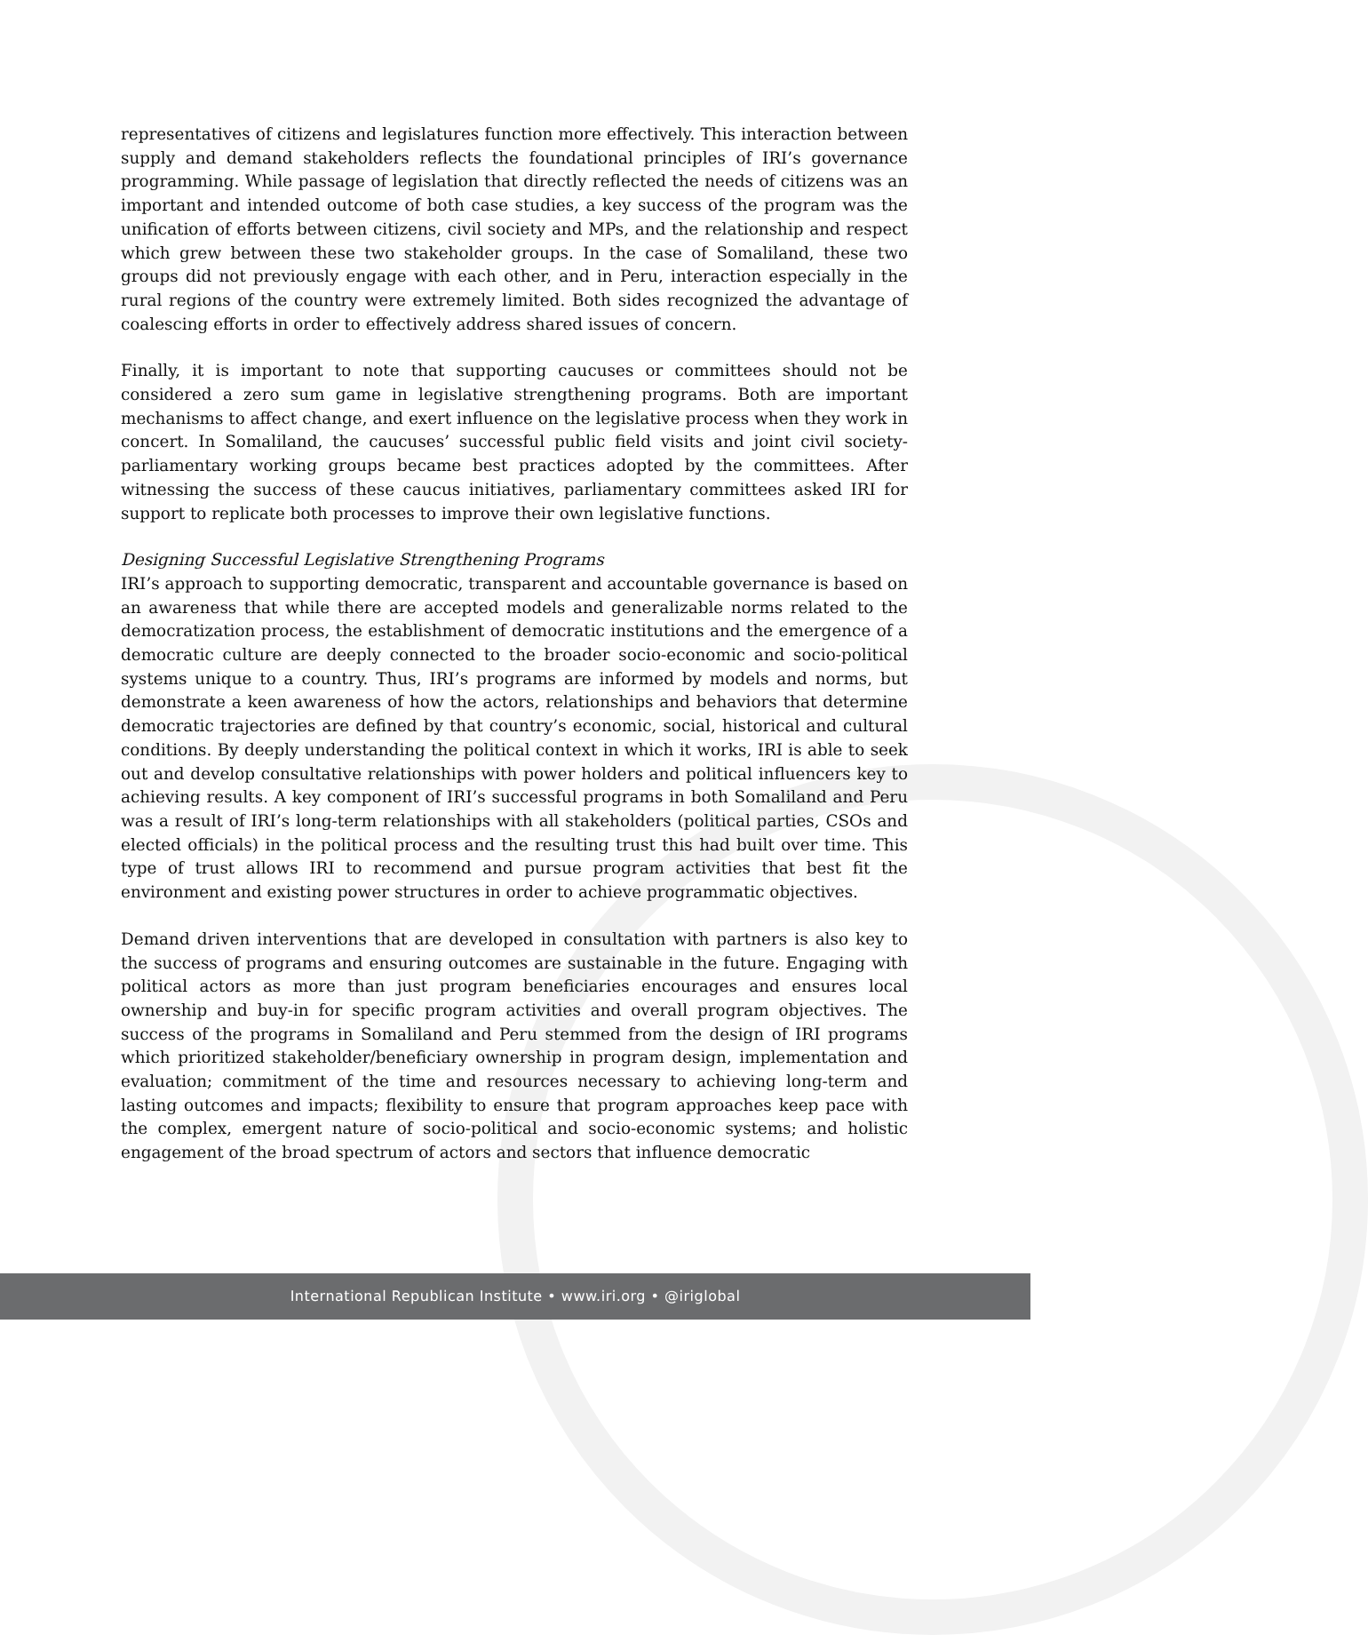representatives of citizens and legislatures function more effectively. This interaction between supply and demand stakeholders reflects the foundational principles of IRI’s governance programming. While passage of legislation that directly reflected the needs of citizens was an important and intended outcome of both case studies, a key success of the program was the unification of efforts between citizens, civil society and MPs, and the relationship and respect which grew between these two stakeholder groups. In the case of Somaliland, these two groups did not previously engage with each other, and in Peru, interaction especially in the rural regions of the country were extremely limited. Both sides recognized the advantage of coalescing efforts in order to effectively address shared issues of concern.
Finally, it is important to note that supporting caucuses or committees should not be considered a zero sum game in legislative strengthening programs. Both are important mechanisms to affect change, and exert influence on the legislative process when they work in concert. In Somaliland, the caucuses’ successful public field visits and joint civil society-parliamentary working groups became best practices adopted by the committees. After witnessing the success of these caucus initiatives, parliamentary committees asked IRI for support to replicate both processes to improve their own legislative functions.
Designing Successful Legislative Strengthening Programs
IRI’s approach to supporting democratic, transparent and accountable governance is based on an awareness that while there are accepted models and generalizable norms related to the democratization process, the establishment of democratic institutions and the emergence of a democratic culture are deeply connected to the broader socio-economic and socio-political systems unique to a country. Thus, IRI’s programs are informed by models and norms, but demonstrate a keen awareness of how the actors, relationships and behaviors that determine democratic trajectories are defined by that country’s economic, social, historical and cultural conditions. By deeply understanding the political context in which it works, IRI is able to seek out and develop consultative relationships with power holders and political influencers key to achieving results. A key component of IRI’s successful programs in both Somaliland and Peru was a result of IRI’s long-term relationships with all stakeholders (political parties, CSOs and elected officials) in the political process and the resulting trust this had built over time. This type of trust allows IRI to recommend and pursue program activities that best fit the environment and existing power structures in order to achieve programmatic objectives.
Demand driven interventions that are developed in consultation with partners is also key to the success of programs and ensuring outcomes are sustainable in the future. Engaging with political actors as more than just program beneficiaries encourages and ensures local ownership and buy-in for specific program activities and overall program objectives. The success of the programs in Somaliland and Peru stemmed from the design of IRI programs which prioritized stakeholder/beneficiary ownership in program design, implementation and evaluation; commitment of the time and resources necessary to achieving long-term and lasting outcomes and impacts; flexibility to ensure that program approaches keep pace with the complex, emergent nature of socio-political and socio-economic systems; and holistic engagement of the broad spectrum of actors and sectors that influence democratic
International Republican Institute • www.iri.org • @iriglobal